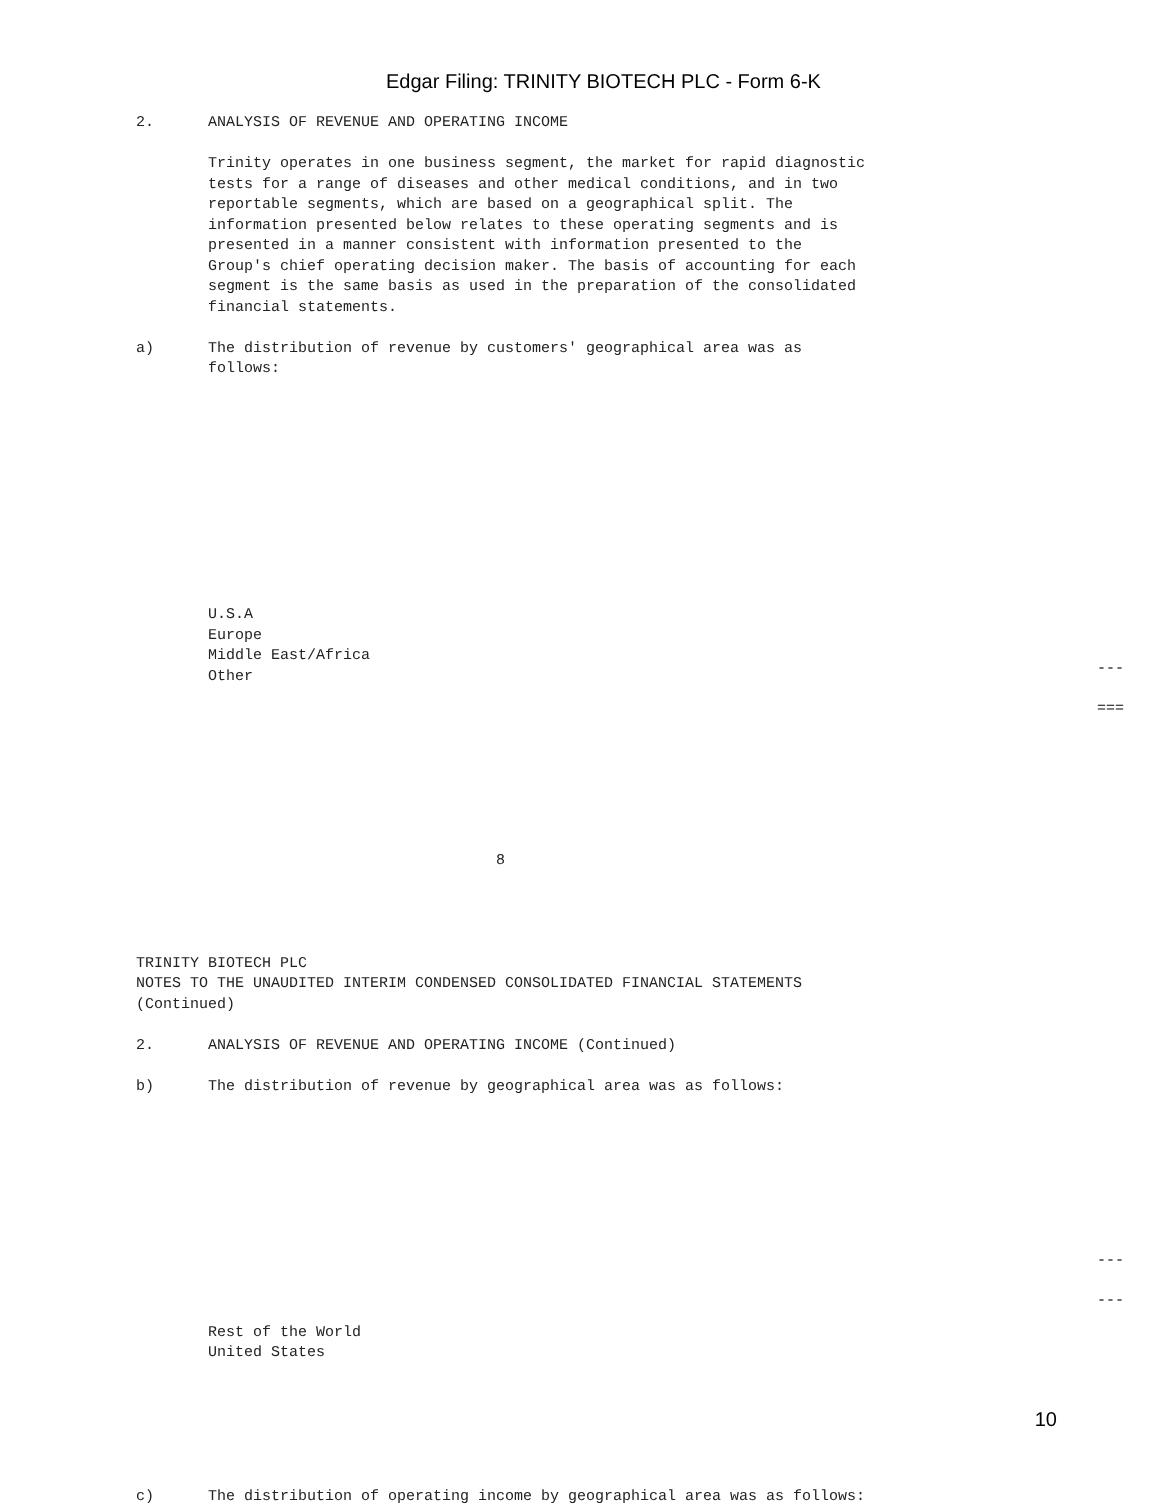Edgar Filing: TRINITY BIOTECH PLC - Form 6-K
2.      ANALYSIS OF REVENUE AND OPERATING INCOME

        Trinity operates in one business segment, the market for rapid diagnostic
        tests for a range of diseases and other medical conditions, and in two
        reportable segments, which are based on a geographical split. The
        information presented below relates to these operating segments and is
        presented in a manner consistent with information presented to the
        Group's chief operating decision maker. The basis of accounting for each
        segment is the same basis as used in the preparation of the consolidated
        financial statements.

a)      The distribution of revenue by customers' geographical area was as
        follows:











        U.S.A
        Europe
        Middle East/Africa
        Other








                                        8




TRINITY BIOTECH PLC
NOTES TO THE UNAUDITED INTERIM CONDENSED CONSOLIDATED FINANCIAL STATEMENTS
(Continued)

2.      ANALYSIS OF REVENUE AND OPERATING INCOME (Continued)

b)      The distribution of revenue by geographical area was as follows:











        Rest of the World
        United States






c)      The distribution of operating income by geographical area was as follows:
---
===
---
---
10